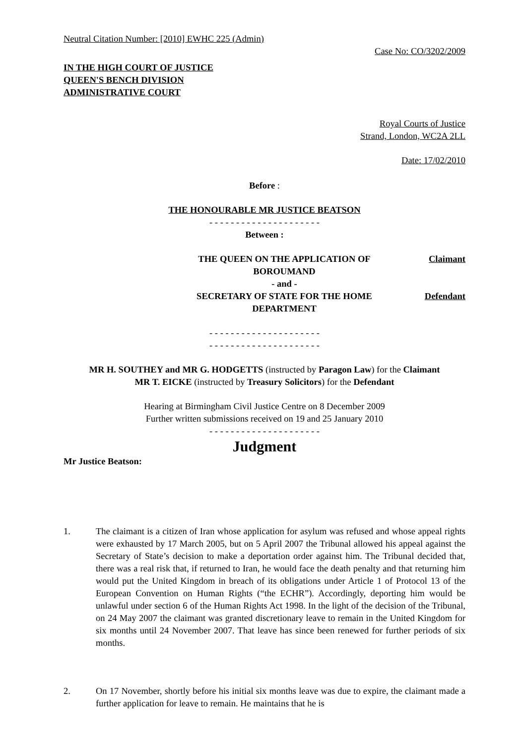Neutral Citation Number: [2010] EWHC 225 (Admin)
Case No: CO/3202/2009
IN THE HIGH COURT OF JUSTICE
QUEEN'S BENCH DIVISION
ADMINISTRATIVE COURT
Royal Courts of Justice
Strand, London, WC2A 2LL
Date: 17/02/2010
Before :
THE HONOURABLE MR JUSTICE BEATSON
- - - - - - - - - - - - - - - - - - - - -
Between :
THE QUEEN ON THE APPLICATION OF
BOROUMAND
- and -
Claimant
SECRETARY OF STATE FOR THE HOME
DEPARTMENT
Defendant
- - - - - - - - - - - - - - - - - - - - -
- - - - - - - - - - - - - - - - - - - - -
MR H. SOUTHEY and MR G. HODGETTS (instructed by Paragon Law) for the Claimant
MR T. EICKE (instructed by Treasury Solicitors) for the Defendant
Hearing at Birmingham Civil Justice Centre on 8 December 2009
Further written submissions received on 19 and 25 January 2010
- - - - - - - - - - - - - - - - - - - - -
Judgment
Mr Justice Beatson:
1. The claimant is a citizen of Iran whose application for asylum was refused and whose appeal rights were exhausted by 17 March 2005, but on 5 April 2007 the Tribunal allowed his appeal against the Secretary of State’s decision to make a deportation order against him. The Tribunal decided that, there was a real risk that, if returned to Iran, he would face the death penalty and that returning him would put the United Kingdom in breach of its obligations under Article 1 of Protocol 13 of the European Convention on Human Rights (“the ECHR”). Accordingly, deporting him would be unlawful under section 6 of the Human Rights Act 1998. In the light of the decision of the Tribunal, on 24 May 2007 the claimant was granted discretionary leave to remain in the United Kingdom for six months until 24 November 2007. That leave has since been renewed for further periods of six months.
2. On 17 November, shortly before his initial six months leave was due to expire, the claimant made a further application for leave to remain. He maintains that he is